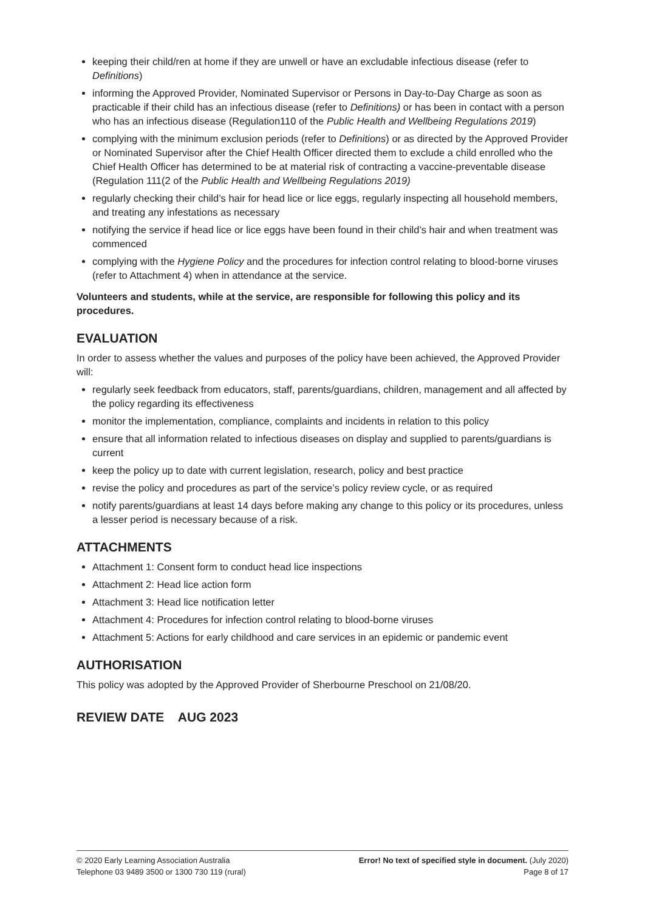keeping their child/ren at home if they are unwell or have an excludable infectious disease (refer to Definitions)
informing the Approved Provider, Nominated Supervisor or Persons in Day-to-Day Charge as soon as practicable if their child has an infectious disease (refer to Definitions) or has been in contact with a person who has an infectious disease (Regulation110 of the Public Health and Wellbeing Regulations 2019)
complying with the minimum exclusion periods (refer to Definitions) or as directed by the Approved Provider or Nominated Supervisor after the Chief Health Officer directed them to exclude a child enrolled who the Chief Health Officer has determined to be at material risk of contracting a vaccine-preventable disease (Regulation 111(2 of the Public Health and Wellbeing Regulations 2019)
regularly checking their child’s hair for head lice or lice eggs, regularly inspecting all household members, and treating any infestations as necessary
notifying the service if head lice or lice eggs have been found in their child’s hair and when treatment was commenced
complying with the Hygiene Policy and the procedures for infection control relating to blood-borne viruses (refer to Attachment 4) when in attendance at the service.
Volunteers and students, while at the service, are responsible for following this policy and its procedures.
EVALUATION
In order to assess whether the values and purposes of the policy have been achieved, the Approved Provider will:
regularly seek feedback from educators, staff, parents/guardians, children, management and all affected by the policy regarding its effectiveness
monitor the implementation, compliance, complaints and incidents in relation to this policy
ensure that all information related to infectious diseases on display and supplied to parents/guardians is current
keep the policy up to date with current legislation, research, policy and best practice
revise the policy and procedures as part of the service’s policy review cycle, or as required
notify parents/guardians at least 14 days before making any change to this policy or its procedures, unless a lesser period is necessary because of a risk.
ATTACHMENTS
Attachment 1: Consent form to conduct head lice inspections
Attachment 2: Head lice action form
Attachment 3: Head lice notification letter
Attachment 4: Procedures for infection control relating to blood-borne viruses
Attachment 5: Actions for early childhood and care services in an epidemic or pandemic event
AUTHORISATION
This policy was adopted by the Approved Provider of Sherbourne Preschool on 21/08/20.
REVIEW DATE AUG 2023
© 2020 Early Learning Association Australia
Telephone 03 9489 3500 or 1300 730 119 (rural)
Error! No text of specified style in document. (July 2020)
Page 8 of 17